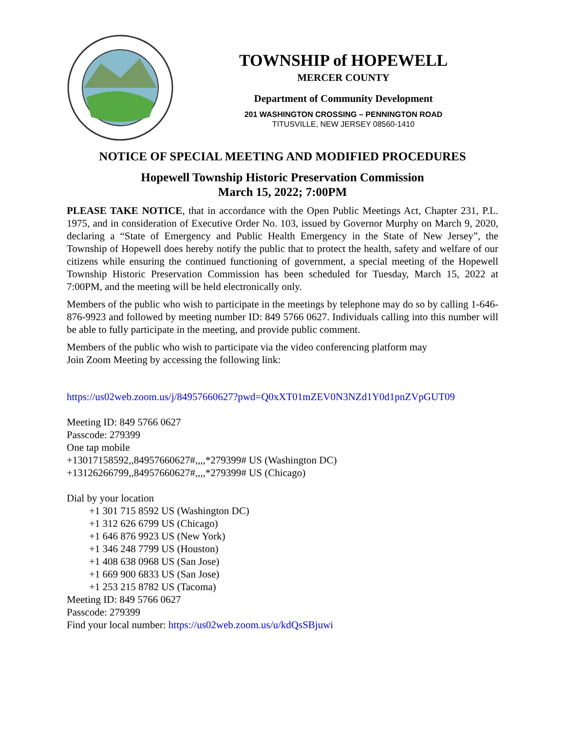TOWNSHIP of HOPEWELL
MERCER COUNTY
Department of Community Development
201 WASHINGTON CROSSING – PENNINGTON ROAD
TITUSVILLE, NEW JERSEY 08560-1410
NOTICE OF SPECIAL MEETING AND MODIFIED PROCEDURES
Hopewell Township Historic Preservation Commission
March 15, 2022; 7:00PM
PLEASE TAKE NOTICE, that in accordance with the Open Public Meetings Act, Chapter 231, P.L. 1975, and in consideration of Executive Order No. 103, issued by Governor Murphy on March 9, 2020, declaring a “State of Emergency and Public Health Emergency in the State of New Jersey”, the Township of Hopewell does hereby notify the public that to protect the health, safety and welfare of our citizens while ensuring the continued functioning of government, a special meeting of the Hopewell Township Historic Preservation Commission has been scheduled for Tuesday, March 15, 2022 at 7:00PM, and the meeting will be held electronically only.
Members of the public who wish to participate in the meetings by telephone may do so by calling 1-646-876-9923 and followed by meeting number ID: 849 5766 0627. Individuals calling into this number will be able to fully participate in the meeting, and provide public comment.
Members of the public who wish to participate via the video conferencing platform may
Join Zoom Meeting by accessing the following link:
https://us02web.zoom.us/j/84957660627?pwd=Q0xXT01mZEV0N3NZd1Y0d1pnZVpGUT09
Meeting ID: 849 5766 0627
Passcode: 279399
One tap mobile
+13017158592,,84957660627#,,,,*279399# US (Washington DC)
+13126266799,,84957660627#,,,,*279399# US (Chicago)
Dial by your location
+1 301 715 8592 US (Washington DC)
+1 312 626 6799 US (Chicago)
+1 646 876 9923 US (New York)
+1 346 248 7799 US (Houston)
+1 408 638 0968 US (San Jose)
+1 669 900 6833 US (San Jose)
+1 253 215 8782 US (Tacoma)
Meeting ID: 849 5766 0627
Passcode: 279399
Find your local number: https://us02web.zoom.us/u/kdQsSBjuwi